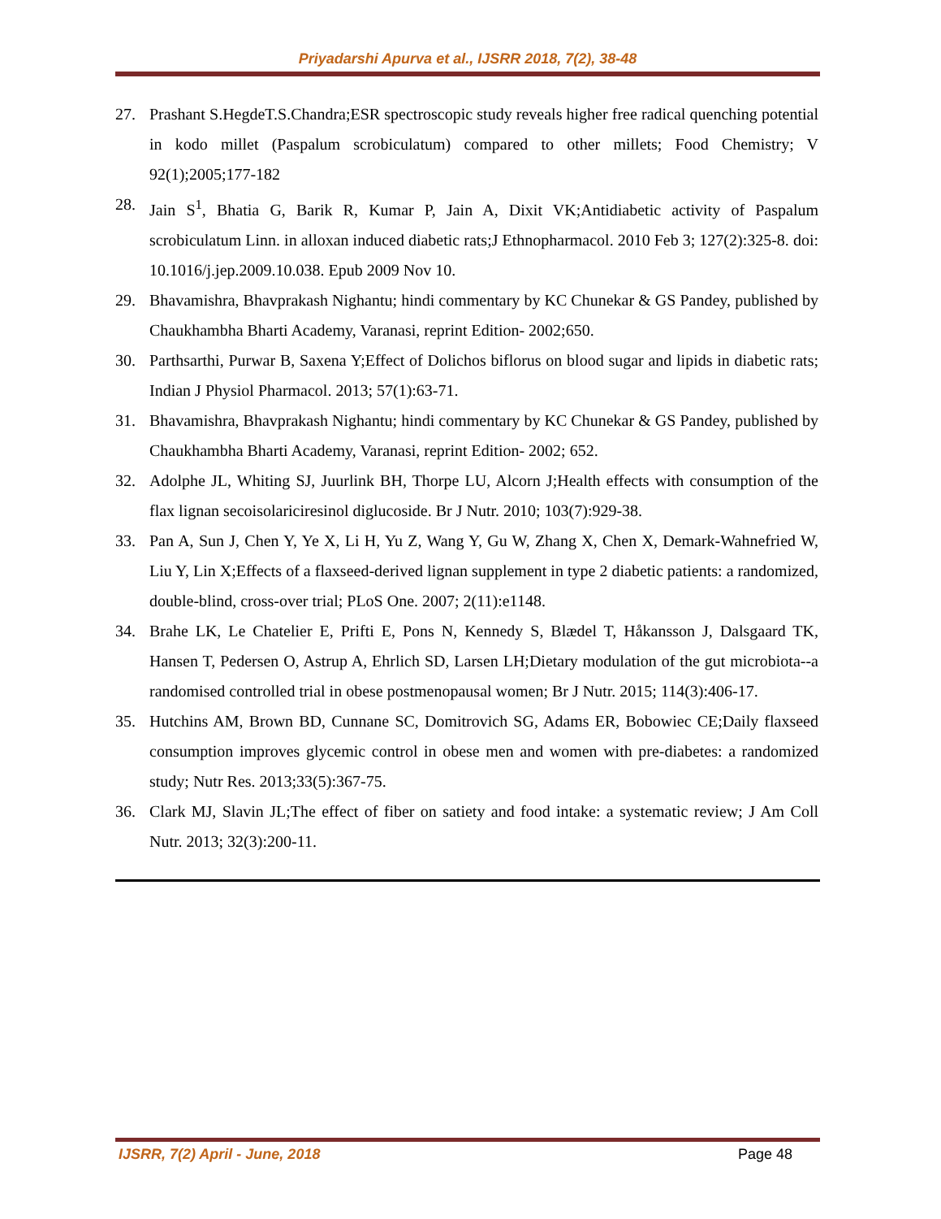Priyadarshi Apurva et al., IJSRR 2018, 7(2), 38-48
27. Prashant S.HegdeT.S.Chandra;ESR spectroscopic study reveals higher free radical quenching potential in kodo millet (Paspalum scrobiculatum) compared to other millets; Food Chemistry; V 92(1);2005;177-182
28. Jain S<sup>1</sup>, Bhatia G, Barik R, Kumar P, Jain A, Dixit VK;Antidiabetic activity of Paspalum scrobiculatum Linn. in alloxan induced diabetic rats;J Ethnopharmacol. 2010 Feb 3; 127(2):325-8. doi: 10.1016/j.jep.2009.10.038. Epub 2009 Nov 10.
29. Bhavamishra, Bhavprakash Nighantu; hindi commentary by KC Chunekar & GS Pandey, published by Chaukhambha Bharti Academy, Varanasi, reprint Edition- 2002;650.
30. Parthsarthi, Purwar B, Saxena Y;Effect of Dolichos biflorus on blood sugar and lipids in diabetic rats; Indian J Physiol Pharmacol. 2013; 57(1):63-71.
31. Bhavamishra, Bhavprakash Nighantu; hindi commentary by KC Chunekar & GS Pandey, published by Chaukhambha Bharti Academy, Varanasi, reprint Edition- 2002; 652.
32. Adolphe JL, Whiting SJ, Juurlink BH, Thorpe LU, Alcorn J;Health effects with consumption of the flax lignan secoisolariciresinol diglucoside. Br J Nutr. 2010; 103(7):929-38.
33. Pan A, Sun J, Chen Y, Ye X, Li H, Yu Z, Wang Y, Gu W, Zhang X, Chen X, Demark-Wahnefried W, Liu Y, Lin X;Effects of a flaxseed-derived lignan supplement in type 2 diabetic patients: a randomized, double-blind, cross-over trial; PLoS One. 2007; 2(11):e1148.
34. Brahe LK, Le Chatelier E, Prifti E, Pons N, Kennedy S, Blædel T, Håkansson J, Dalsgaard TK, Hansen T, Pedersen O, Astrup A, Ehrlich SD, Larsen LH;Dietary modulation of the gut microbiota--a randomised controlled trial in obese postmenopausal women; Br J Nutr. 2015; 114(3):406-17.
35. Hutchins AM, Brown BD, Cunnane SC, Domitrovich SG, Adams ER, Bobowiec CE;Daily flaxseed consumption improves glycemic control in obese men and women with pre-diabetes: a randomized study; Nutr Res. 2013;33(5):367-75.
36. Clark MJ, Slavin JL;The effect of fiber on satiety and food intake: a systematic review; J Am Coll Nutr. 2013; 32(3):200-11.
IJSRR, 7(2) April - June, 2018 Page 48